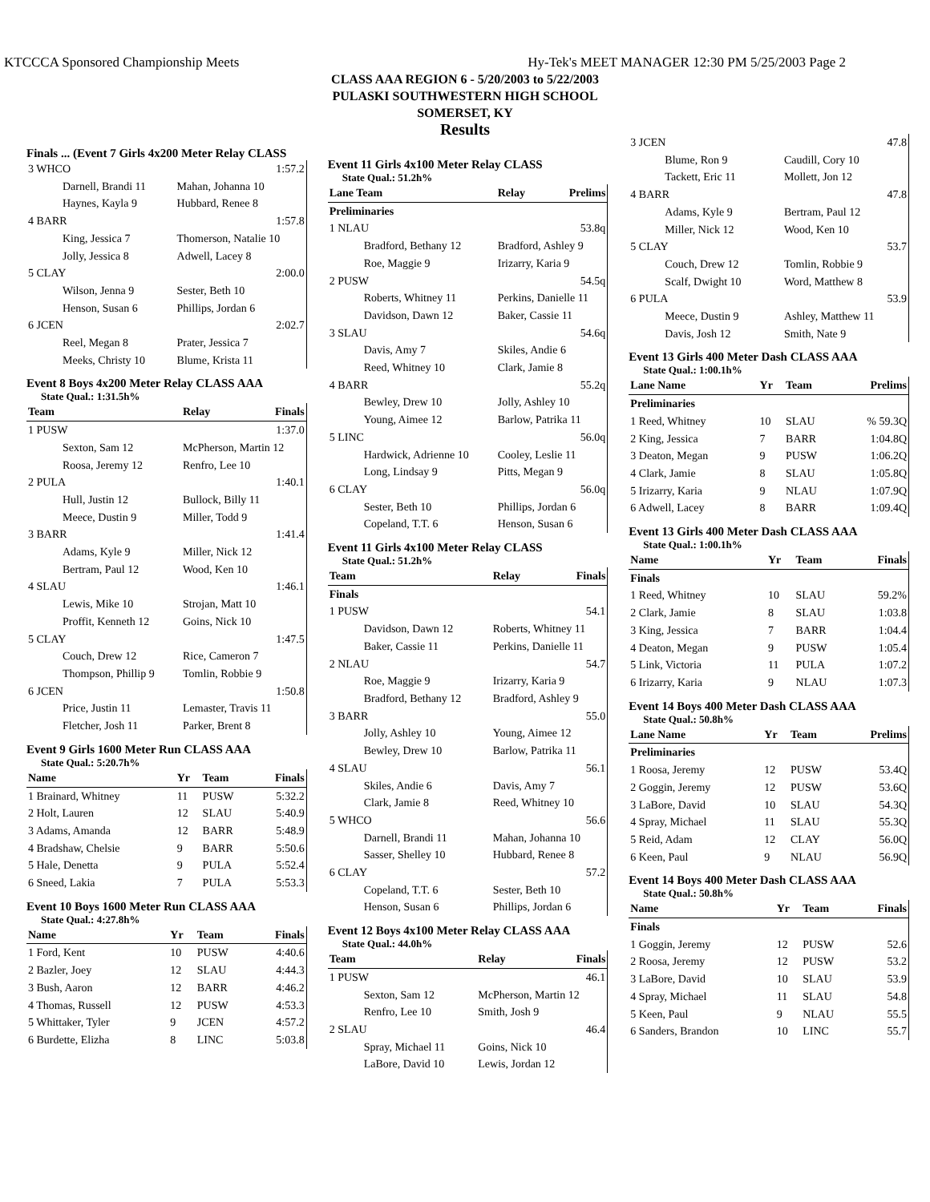KTCCCA Sponsored Championship Meets Hy-Tek's MEET MANAGER 12:30 PM 5/25/2003 Page 2
CLASS AAA REGION 6 - 5/20/2003 to 5/22/2003
PULASKI SOUTHWESTERN HIGH SCHOOL
SOMERSET, KY
Results
Finals ... (Event 7 Girls 4x200 Meter Relay CLASS
| 3 WHCO | | 1:57.2 |
| Darnell, Brandi 11 | Mahan, Johanna 10 | |
| Haynes, Kayla 9 | Hubbard, Renee 8 | |
| 4 BARR | | 1:57.8 |
| King, Jessica 7 | Thomerson, Natalie 10 | |
| Jolly, Jessica 8 | Adwell, Lacey 8 | |
| 5 CLAY | | 2:00.0 |
| Wilson, Jenna 9 | Sester, Beth 10 | |
| Henson, Susan 6 | Phillips, Jordan 6 | |
| 6 JCEN | | 2:02.7 |
| Reel, Megan 8 | Prater, Jessica 7 | |
| Meeks, Christy 10 | Blume, Krista 11 | |
Event 8 Boys 4x200 Meter Relay CLASS AAA
State Qual.: 1:31.5h%
| Team | Relay | Finals |
| --- | --- | --- |
| 1 PUSW | | 1:37.0 |
| Sexton, Sam 12 | McPherson, Martin 12 | |
| Roosa, Jeremy 12 | Renfro, Lee 10 | |
| 2 PULA | | 1:40.1 |
| Hull, Justin 12 | Bullock, Billy 11 | |
| Meece, Dustin 9 | Miller, Todd 9 | |
| 3 BARR | | 1:41.4 |
| Adams, Kyle 9 | Miller, Nick 12 | |
| Bertram, Paul 12 | Wood, Ken 10 | |
| 4 SLAU | | 1:46.1 |
| Lewis, Mike 10 | Strojan, Matt 10 | |
| Proffit, Kenneth 12 | Goins, Nick 10 | |
| 5 CLAY | | 1:47.5 |
| Couch, Drew 12 | Rice, Cameron 7 | |
| Thompson, Phillip 9 | Tomlin, Robbie 9 | |
| 6 JCEN | | 1:50.8 |
| Price, Justin 11 | Lemaster, Travis 11 | |
| Fletcher, Josh 11 | Parker, Brent 8 | |
Event 9 Girls 1600 Meter Run CLASS AAA
State Qual.: 5:20.7h%
| Name | Yr | Team | Finals |
| --- | --- | --- | --- |
| 1 Brainard, Whitney | 11 | PUSW | 5:32.2 |
| 2 Holt, Lauren | 12 | SLAU | 5:40.9 |
| 3 Adams, Amanda | 12 | BARR | 5:48.9 |
| 4 Bradshaw, Chelsie | 9 | BARR | 5:50.6 |
| 5 Hale, Denetta | 9 | PULA | 5:52.4 |
| 6 Sneed, Lakia | 7 | PULA | 5:53.3 |
Event 10 Boys 1600 Meter Run CLASS AAA
State Qual.: 4:27.8h%
| Name | Yr | Team | Finals |
| --- | --- | --- | --- |
| 1 Ford, Kent | 10 | PUSW | 4:40.6 |
| 2 Bazler, Joey | 12 | SLAU | 4:44.3 |
| 3 Bush, Aaron | 12 | BARR | 4:46.2 |
| 4 Thomas, Russell | 12 | PUSW | 4:53.3 |
| 5 Whittaker, Tyler | 9 | JCEN | 4:57.2 |
| 6 Burdette, Elizha | 8 | LINC | 5:03.8 |
Event 11 Girls 4x100 Meter Relay CLASS
State Qual.: 51.2h%
| Lane Team | Relay | Prelims |
| --- | --- | --- |
| Preliminaries | | |
| 1 NLAU | | 53.8q |
| Bradford, Bethany 12 | Bradford, Ashley 9 | |
| Roe, Maggie 9 | Irizarry, Karia 9 | |
| 2 PUSW | | 54.5q |
| Roberts, Whitney 11 | Perkins, Danielle 11 | |
| Davidson, Dawn 12 | Baker, Cassie 11 | |
| 3 SLAU | | 54.6q |
| Davis, Amy 7 | Skiles, Andie 6 | |
| Reed, Whitney 10 | Clark, Jamie 8 | |
| 4 BARR | | 55.2q |
| Bewley, Drew 10 | Jolly, Ashley 10 | |
| Young, Aimee 12 | Barlow, Patrika 11 | |
| 5 LINC | | 56.0q |
| Hardwick, Adrienne 10 | Cooley, Leslie 11 | |
| Long, Lindsay 9 | Pitts, Megan 9 | |
| 6 CLAY | | 56.0q |
| Sester, Beth 10 | Phillips, Jordan 6 | |
| Copeland, T.T. 6 | Henson, Susan 6 | |
Event 11 Girls 4x100 Meter Relay CLASS
State Qual.: 51.2h%
| Team | Relay | Finals |
| --- | --- | --- |
| Finals | | |
| 1 PUSW | | 54.1 |
| Davidson, Dawn 12 | Roberts, Whitney 11 | |
| Baker, Cassie 11 | Perkins, Danielle 11 | |
| 2 NLAU | | 54.7 |
| Roe, Maggie 9 | Irizarry, Karia 9 | |
| Bradford, Bethany 12 | Bradford, Ashley 9 | |
| 3 BARR | | 55.0 |
| Jolly, Ashley 10 | Young, Aimee 12 | |
| Bewley, Drew 10 | Barlow, Patrika 11 | |
| 4 SLAU | | 56.1 |
| Skiles, Andie 6 | Davis, Amy 7 | |
| Clark, Jamie 8 | Reed, Whitney 10 | |
| 5 WHCO | | 56.6 |
| Darnell, Brandi 11 | Mahan, Johanna 10 | |
| Sasser, Shelley 10 | Hubbard, Renee 8 | |
| 6 CLAY | | 57.2 |
| Copeland, T.T. 6 | Sester, Beth 10 | |
| Henson, Susan 6 | Phillips, Jordan 6 | |
Event 12 Boys 4x100 Meter Relay CLASS AAA
State Qual.: 44.0h%
| Team | Relay | Finals |
| --- | --- | --- |
| 1 PUSW | | 46.1 |
| Sexton, Sam 12 | McPherson, Martin 12 | |
| Renfro, Lee 10 | Smith, Josh 9 | |
| 2 SLAU | | 46.4 |
| Spray, Michael 11 | Goins, Nick 10 | |
| LaBore, David 10 | Lewis, Jordan 12 | |
| 3 JCEN | | 47.8 |
| Blume, Ron 9 | Caudill, Cory 10 | |
| Tackett, Eric 11 | Mollett, Jon 12 | |
| 4 BARR | | 47.8 |
| Adams, Kyle 9 | Bertram, Paul 12 | |
| Miller, Nick 12 | Wood, Ken 10 | |
| 5 CLAY | | 53.7 |
| Couch, Drew 12 | Tomlin, Robbie 9 | |
| Scalf, Dwight 10 | Word, Matthew 8 | |
| 6 PULA | | 53.9 |
| Meece, Dustin 9 | Ashley, Matthew 11 | |
| Davis, Josh 12 | Smith, Nate 9 | |
Event 13 Girls 400 Meter Dash CLASS AAA
State Qual.: 1:00.1h%
| Lane Name | Yr | Team | Prelims |
| --- | --- | --- | --- |
| Preliminaries | | | |
| 1 Reed, Whitney | 10 | SLAU | % 59.3Q |
| 2 King, Jessica | 7 | BARR | 1:04.8Q |
| 3 Deaton, Megan | 9 | PUSW | 1:06.2Q |
| 4 Clark, Jamie | 8 | SLAU | 1:05.8Q |
| 5 Irizarry, Karia | 9 | NLAU | 1:07.9Q |
| 6 Adwell, Lacey | 8 | BARR | 1:09.4Q |
Event 13 Girls 400 Meter Dash CLASS AAA
State Qual.: 1:00.1h%
| Name | Yr | Team | Finals |
| --- | --- | --- | --- |
| Finals | | | |
| 1 Reed, Whitney | 10 | SLAU | 59.2% |
| 2 Clark, Jamie | 8 | SLAU | 1:03.8 |
| 3 King, Jessica | 7 | BARR | 1:04.4 |
| 4 Deaton, Megan | 9 | PUSW | 1:05.4 |
| 5 Link, Victoria | 11 | PULA | 1:07.2 |
| 6 Irizarry, Karia | 9 | NLAU | 1:07.3 |
Event 14 Boys 400 Meter Dash CLASS AAA
State Qual.: 50.8h%
| Lane Name | Yr | Team | Prelims |
| --- | --- | --- | --- |
| Preliminaries | | | |
| 1 Roosa, Jeremy | 12 | PUSW | 53.4Q |
| 2 Goggin, Jeremy | 12 | PUSW | 53.6Q |
| 3 LaBore, David | 10 | SLAU | 54.3Q |
| 4 Spray, Michael | 11 | SLAU | 55.3Q |
| 5 Reid, Adam | 12 | CLAY | 56.0Q |
| 6 Keen, Paul | 9 | NLAU | 56.9Q |
Event 14 Boys 400 Meter Dash CLASS AAA
State Qual.: 50.8h%
| Name | Yr | Team | Finals |
| --- | --- | --- | --- |
| Finals | | | |
| 1 Goggin, Jeremy | 12 | PUSW | 52.6 |
| 2 Roosa, Jeremy | 12 | PUSW | 53.2 |
| 3 LaBore, David | 10 | SLAU | 53.9 |
| 4 Spray, Michael | 11 | SLAU | 54.8 |
| 5 Keen, Paul | 9 | NLAU | 55.5 |
| 6 Sanders, Brandon | 10 | LINC | 55.7 |